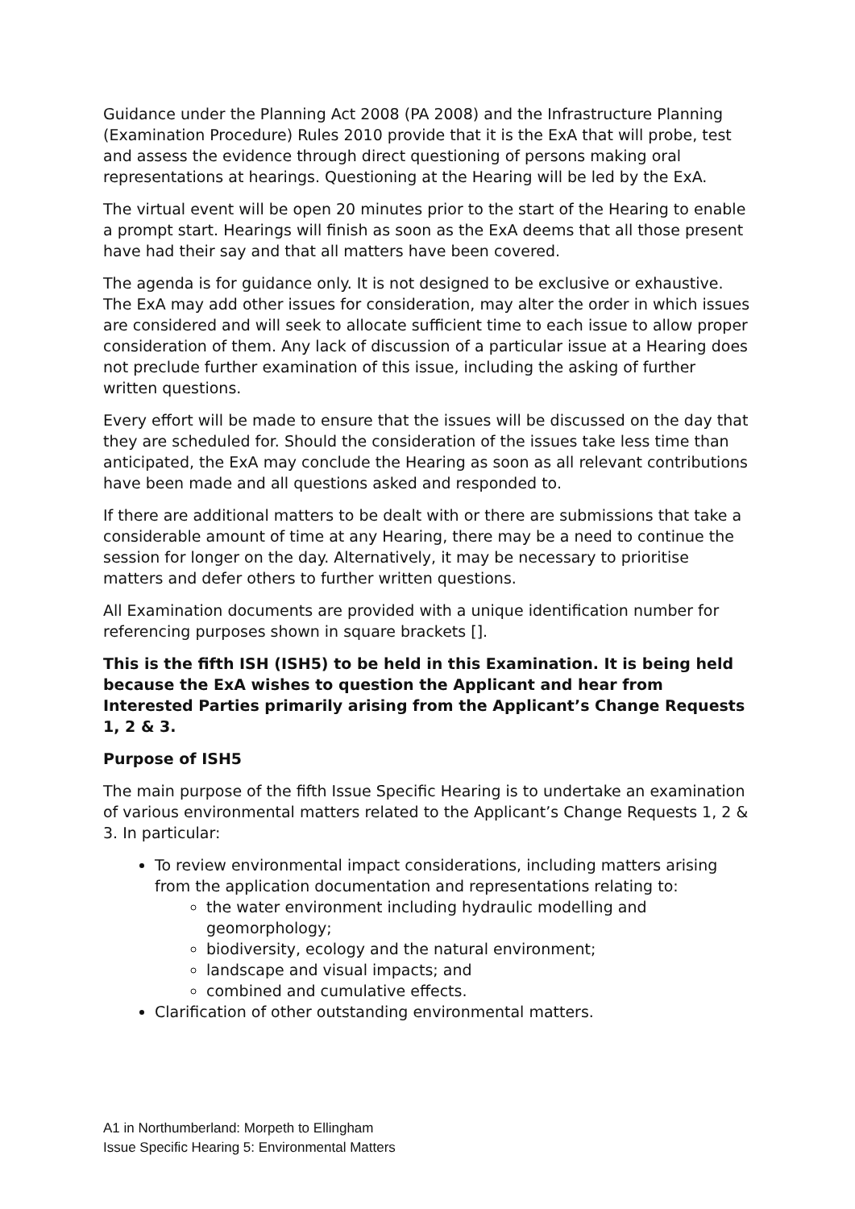Guidance under the Planning Act 2008 (PA 2008) and the Infrastructure Planning (Examination Procedure) Rules 2010 provide that it is the ExA that will probe, test and assess the evidence through direct questioning of persons making oral representations at hearings. Questioning at the Hearing will be led by the ExA.
The virtual event will be open 20 minutes prior to the start of the Hearing to enable a prompt start. Hearings will finish as soon as the ExA deems that all those present have had their say and that all matters have been covered.
The agenda is for guidance only. It is not designed to be exclusive or exhaustive. The ExA may add other issues for consideration, may alter the order in which issues are considered and will seek to allocate sufficient time to each issue to allow proper consideration of them. Any lack of discussion of a particular issue at a Hearing does not preclude further examination of this issue, including the asking of further written questions.
Every effort will be made to ensure that the issues will be discussed on the day that they are scheduled for. Should the consideration of the issues take less time than anticipated, the ExA may conclude the Hearing as soon as all relevant contributions have been made and all questions asked and responded to.
If there are additional matters to be dealt with or there are submissions that take a considerable amount of time at any Hearing, there may be a need to continue the session for longer on the day. Alternatively, it may be necessary to prioritise matters and defer others to further written questions.
All Examination documents are provided with a unique identification number for referencing purposes shown in square brackets [].
This is the fifth ISH (ISH5) to be held in this Examination. It is being held because the ExA wishes to question the Applicant and hear from Interested Parties primarily arising from the Applicant’s Change Requests 1, 2 & 3.
Purpose of ISH5
The main purpose of the fifth Issue Specific Hearing is to undertake an examination of various environmental matters related to the Applicant’s Change Requests 1, 2 & 3. In particular:
To review environmental impact considerations, including matters arising from the application documentation and representations relating to:
the water environment including hydraulic modelling and geomorphology;
biodiversity, ecology and the natural environment;
landscape and visual impacts; and
combined and cumulative effects.
Clarification of other outstanding environmental matters.
A1 in Northumberland: Morpeth to Ellingham
Issue Specific Hearing 5: Environmental Matters